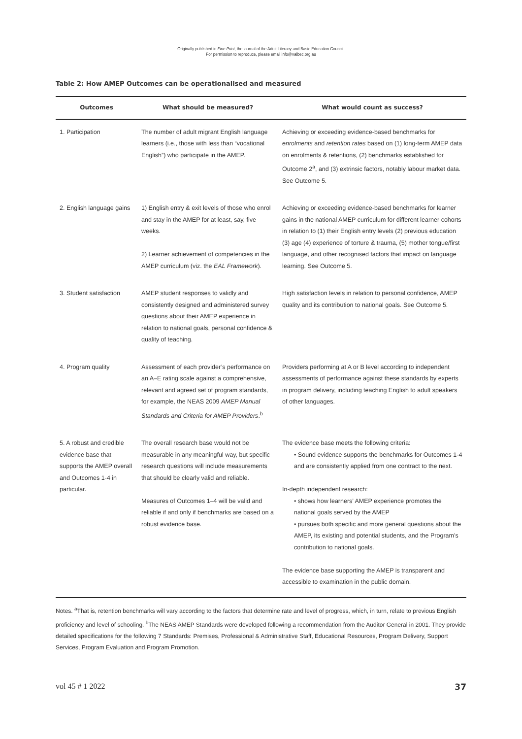Originally published in Fine Print, the journal of the Adult Literacy and Basic Education Council.
For permission to reproduce, please email info@valbec.org.au
Table 2: How AMEP Outcomes can be operationalised and measured
| Outcomes | What should be measured? | What would count as success? |
| --- | --- | --- |
| 1. Participation | The number of adult migrant English language learners (i.e., those with less than “vocational English”) who participate in the AMEP. | Achieving or exceeding evidence-based benchmarks for enrolments and retention rates based on (1) long-term AMEP data on enrolments & retentions, (2) benchmarks established for Outcome 2<sup>a</sup>, and (3) extrinsic factors, notably labour market data. See Outcome 5. |
| 2. English language gains | 1) English entry & exit levels of those who enrol and stay in the AMEP for at least, say, five weeks. 2) Learner achievement of competencies in the AMEP curriculum (viz. the EAL Framework ). | Achieving or exceeding evidence-based benchmarks for learner gains in the national AMEP curriculum for different learner cohorts in relation to (1) their English entry levels (2) previous education (3) age (4) experience of torture & trauma, (5) mother tongue/first language, and other recognised factors that impact on language learning. See Outcome 5. |
| 3. Student satisfaction | AMEP student responses to validly and consistently designed and administered survey questions about their AMEP experience in relation to national goals, personal confidence & quality of teaching. | High satisfaction levels in relation to personal confidence, AMEP quality and its contribution to national goals. See Outcome 5. |
| 4. Program quality | Assessment of each provider’s performance on an A–E rating scale against a comprehensive, relevant and agreed set of program standards, for example, the NEAS 2009 AMEP Manual Standards and Criteria for AMEP Providers .<sup>b</sup> | Providers performing at A or B level according to independent assessments of performance against these standards by experts in program delivery, including teaching English to adult speakers of other languages. |
| 5. A robust and credible evidence base that supports the AMEP overall and Outcomes 1-4 in particular. | The overall research base would not be measurable in any meaningful way, but specific research questions will include measurements that should be clearly valid and reliable. Measures of Outcomes 1–4 will be valid and reliable if and only if benchmarks are based on a robust evidence base. | The evidence base meets the following criteria: • Sound evidence supports the benchmarks for Outcomes 1-4 and are consistently applied from one contract to the next. In-depth independent research: • shows how learners’ AMEP experience promotes the national goals served by the AMEP • pursues both specific and more general questions about the AMEP, its existing and potential students, and the Program’s contribution to national goals. The evidence base supporting the AMEP is transparent and accessible to examination in the public domain. |
Notes. <sup>a</sup>That is, retention benchmarks will vary according to the factors that determine rate and level of progress, which, in turn, relate to previous English proficiency and level of schooling. <sup>b</sup>The NEAS AMEP Standards were developed following a recommendation from the Auditor General in 2001. They provide detailed specifications for the following 7 Standards: Premises, Professional & Administrative Staff, Educational Resources, Program Delivery, Support Services, Program Evaluation and Program Promotion.
vol 45 # 1 2022 37